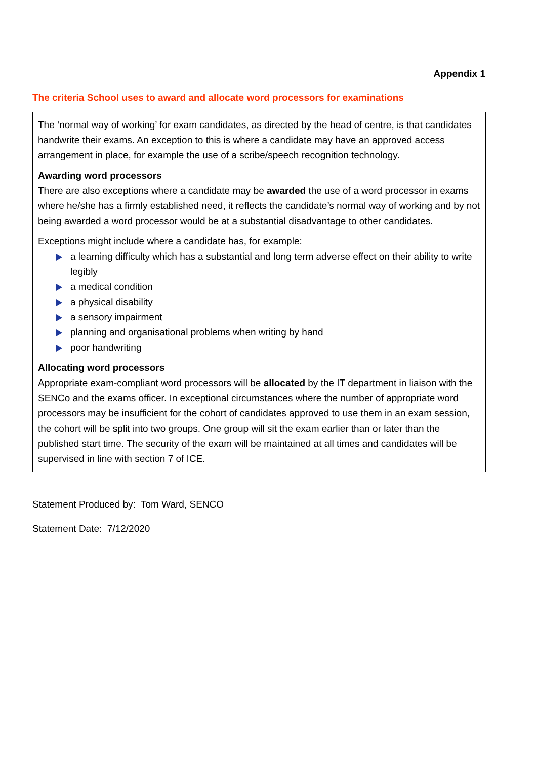Appendix 1
The criteria School uses to award and allocate word processors for examinations
The ‘normal way of working’ for exam candidates, as directed by the head of centre, is that candidates handwrite their exams. An exception to this is where a candidate may have an approved access arrangement in place, for example the use of a scribe/speech recognition technology.
Awarding word processors
There are also exceptions where a candidate may be awarded the use of a word processor in exams where he/she has a firmly established need, it reflects the candidate’s normal way of working and by not being awarded a word processor would be at a substantial disadvantage to other candidates.
Exceptions might include where a candidate has, for example:
a learning difficulty which has a substantial and long term adverse effect on their ability to write legibly
a medical condition
a physical disability
a sensory impairment
planning and organisational problems when writing by hand
poor handwriting
Allocating word processors
Appropriate exam-compliant word processors will be allocated by the IT department in liaison with the SENCo and the exams officer. In exceptional circumstances where the number of appropriate word processors may be insufficient for the cohort of candidates approved to use them in an exam session, the cohort will be split into two groups. One group will sit the exam earlier than or later than the published start time. The security of the exam will be maintained at all times and candidates will be supervised in line with section 7 of ICE.
Statement Produced by: Tom Ward, SENCO
Statement Date: 7/12/2020